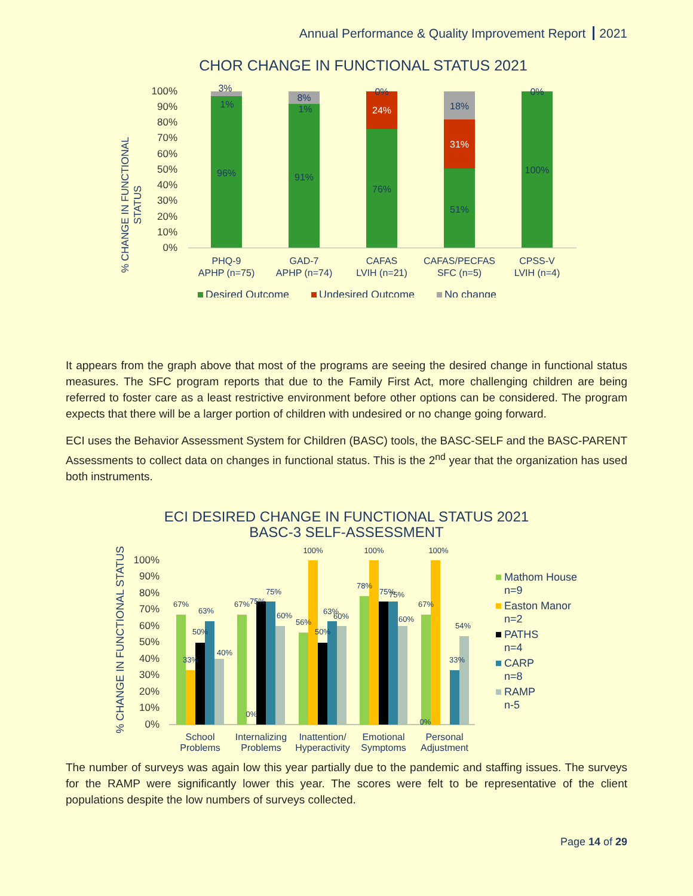Annual Performance & Quality Improvement Report 2021
CHOR CHANGE IN FUNCTIONAL STATUS 2021
% CHANGE IN FUNCTIONAL
STATUS
100%
90%
80%
70%
60%
50%
40%
30%
20%
10%
0%
3%
1%
96%
8%
1%
91%
0%
24%
76%
18%
31%
51%
0%
100%
PHQ-9
APHP (n=75)
GAD-7
APHP (n=74)
CAFAS
LVIH (n=21)
CAFAS/PECFAS
SFC (n=5)
CPSS-V
LVIH (n=4)
Desired Outcome
Undesired Outcome
No change
It appears from the graph above that most of the programs are seeing the desired change in functional status measures. The SFC program reports that due to the Family First Act, more challenging children are being referred to foster care as a least restrictive environment before other options can be considered. The program expects that there will be a larger portion of children with undesired or no change going forward.
ECI uses the Behavior Assessment System for Children (BASC) tools, the BASC-SELF and the BASC-PARENT Assessments to collect data on changes in functional status. This is the 2<sup>nd</sup> year that the organization has used both instruments.
ECI DESIRED CHANGE IN FUNCTIONAL STATUS 2021
BASC-3 SELF-ASSESSMENT
% CHANGE IN FUNCTIONAL STATUS
100%
90%
80%
70%
60%
50%
40%
30%
20%
10%
0%
67%
33%
50%
63%
40%
67%
0%
75%
75%
60%
56%
100%
50%
63%
60%
78%
100%
75%
75%
60%
67%
0%
100%
33%
54%
School
Problems
Internalizing
Problems
Inattention/
Hyperactivity
Emotional
Symptoms
Personal
Adjustment
Mathom House
n=9
Easton Manor
n=2
PATHS
n=4
CARP
n=8
RAMP
n-5
The number of surveys was again low this year partially due to the pandemic and staffing issues. The surveys for the RAMP were significantly lower this year. The scores were felt to be representative of the client populations despite the low numbers of surveys collected.
Page 14 of 29